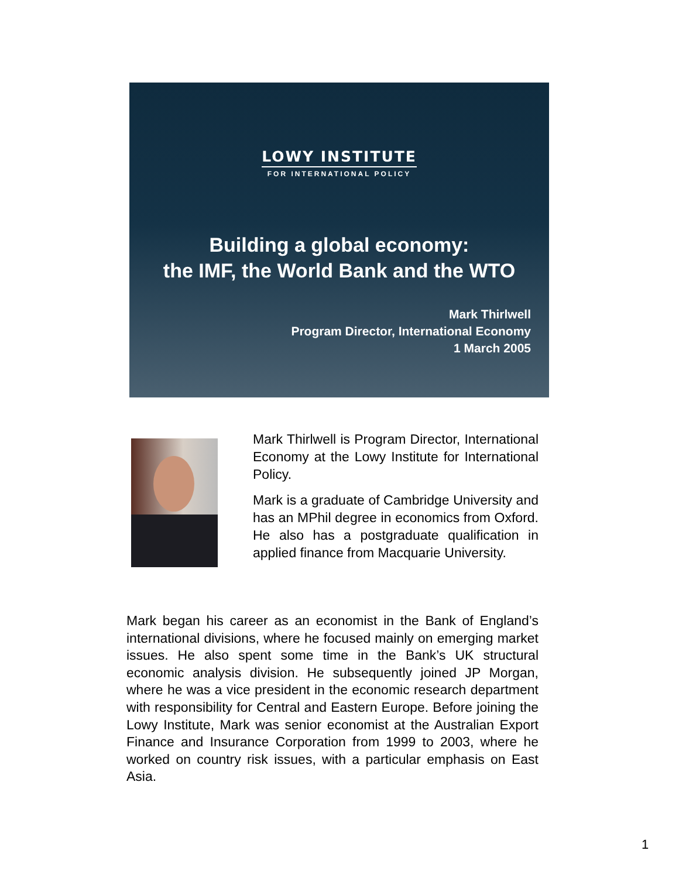LOWY INSTITUTE
FOR INTERNATIONAL POLICY
Building a global economy:
the IMF, the World Bank and the WTO
Mark Thirlwell
Program Director, International Economy
1 March 2005
Mark Thirlwell is Program Director, International Economy at the Lowy Institute for International Policy.
Mark is a graduate of Cambridge University and has an MPhil degree in economics from Oxford. He also has a postgraduate qualification in applied finance from Macquarie University.
Mark began his career as an economist in the Bank of England’s international divisions, where he focused mainly on emerging market issues. He also spent some time in the Bank’s UK structural economic analysis division. He subsequently joined JP Morgan, where he was a vice president in the economic research department with responsibility for Central and Eastern Europe. Before joining the Lowy Institute, Mark was senior economist at the Australian Export Finance and Insurance Corporation from 1999 to 2003, where he worked on country risk issues, with a particular emphasis on East Asia.
1